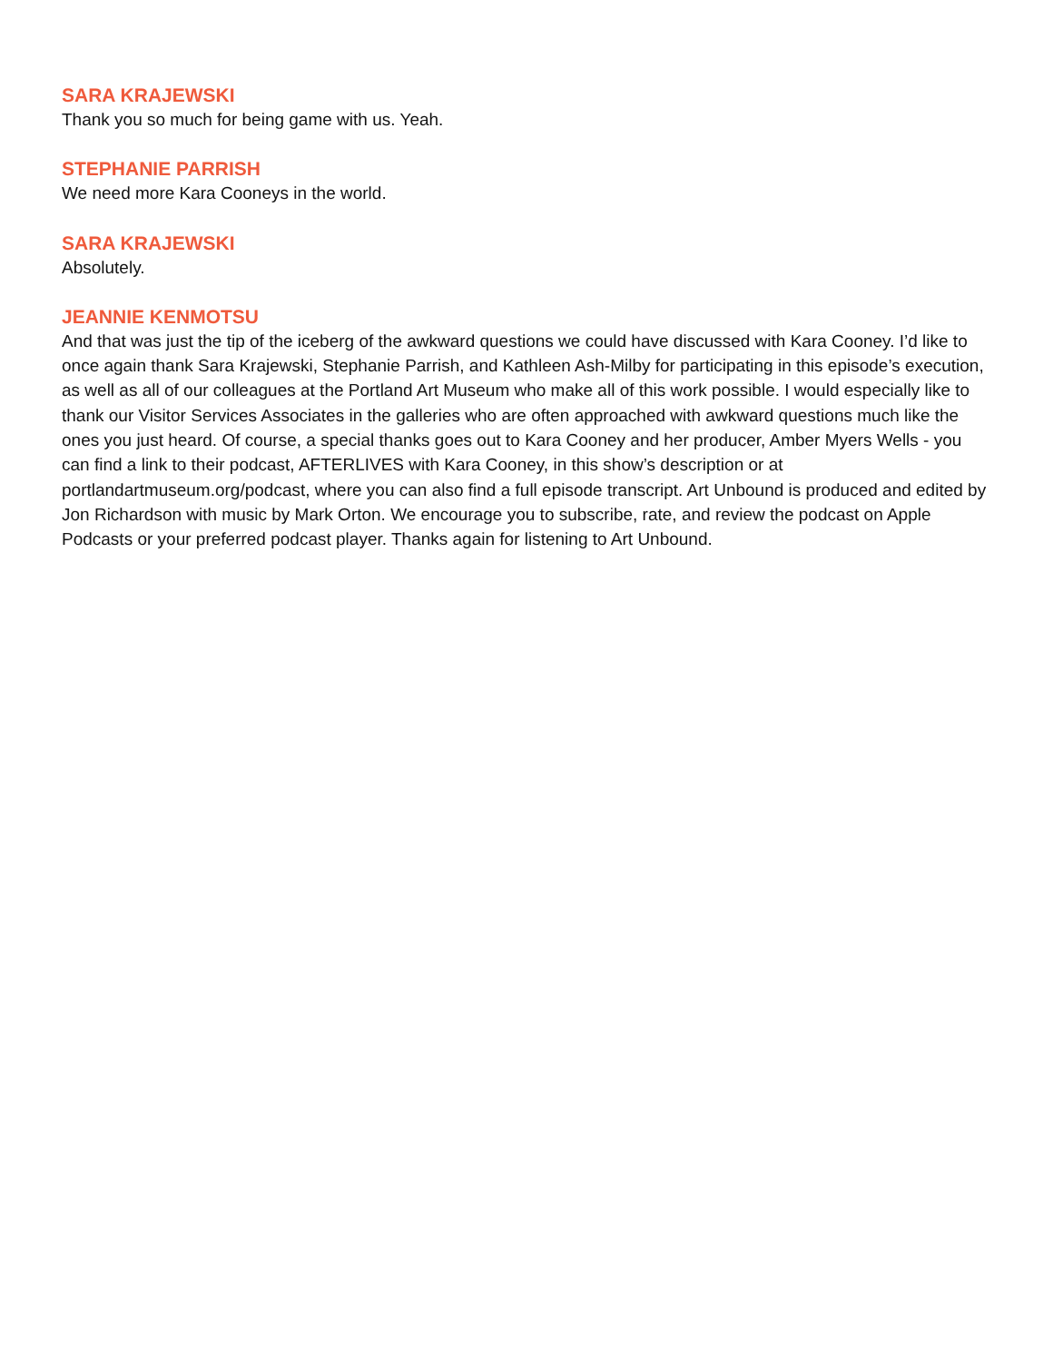SARA KRAJEWSKI
Thank you so much for being game with us. Yeah.
STEPHANIE PARRISH
We need more Kara Cooneys in the world.
SARA KRAJEWSKI
Absolutely.
JEANNIE KENMOTSU
And that was just the tip of the iceberg of the awkward questions we could have discussed with Kara Cooney. I’d like to once again thank Sara Krajewski, Stephanie Parrish, and Kathleen Ash-Milby for participating in this episode’s execution, as well as all of our colleagues at the Portland Art Museum who make all of this work possible. I would especially like to thank our Visitor Services Associates in the galleries who are often approached with awkward questions much like the ones you just heard. Of course, a special thanks goes out to Kara Cooney and her producer, Amber Myers Wells - you can find a link to their podcast, AFTERLIVES with Kara Cooney, in this show’s description or at portlandartmuseum.org/podcast, where you can also find a full episode transcript. Art Unbound is produced and edited by Jon Richardson with music by Mark Orton. We encourage you to subscribe, rate, and review the podcast on Apple Podcasts or your preferred podcast player. Thanks again for listening to Art Unbound.